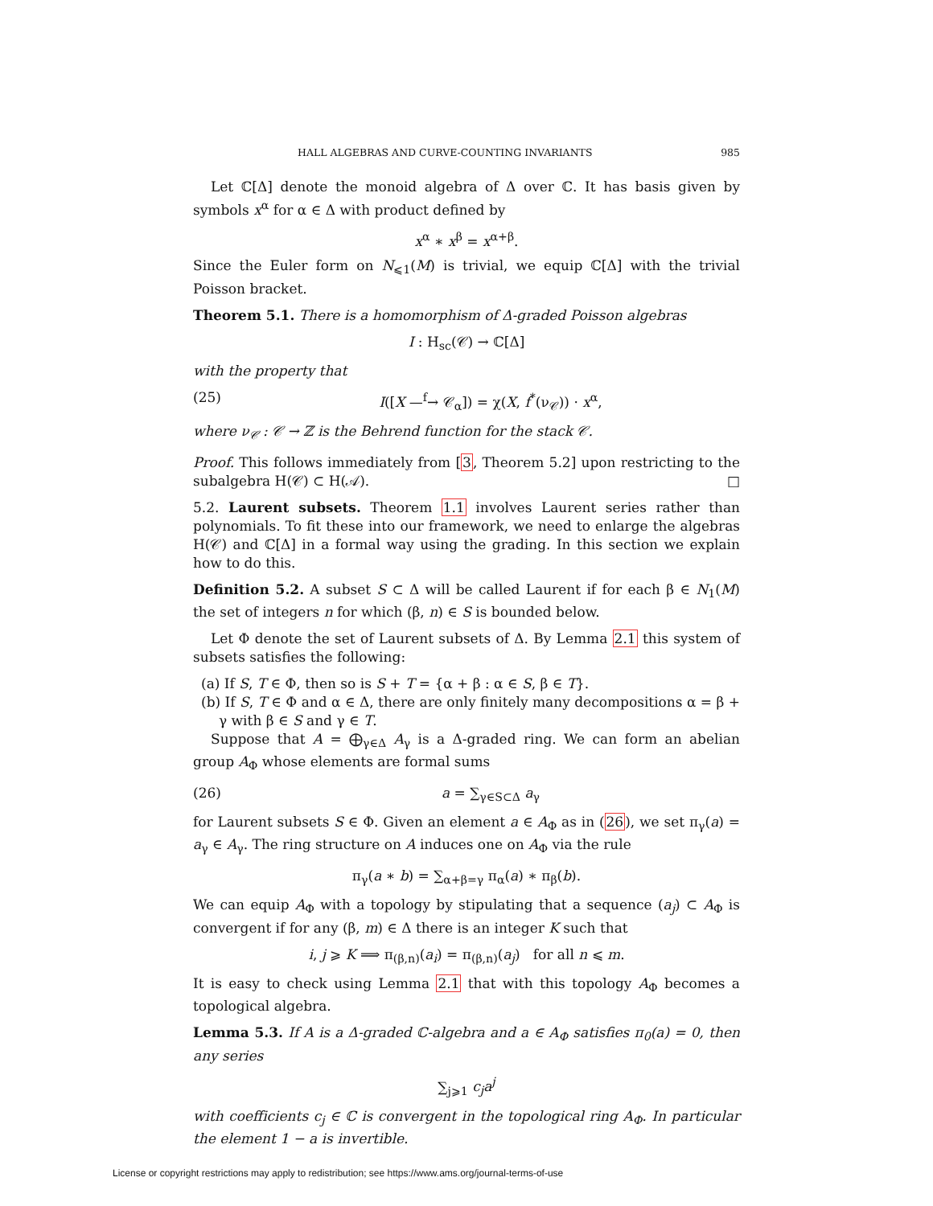HALL ALGEBRAS AND CURVE-COUNTING INVARIANTS 985
Let ℂ[Δ] denote the monoid algebra of Δ over ℂ. It has basis given by symbols x<sup>α</sup> for α ∈ Δ with product defined by
x<sup>α</sup> ∗ x<sup>β</sup> = x<sup>α+β</sup>.
Since the Euler form on N<sub>⩽1</sub>(M) is trivial, we equip ℂ[Δ] with the trivial Poisson bracket.
Theorem 5.1. There is a homomorphism of Δ-graded Poisson algebras
I : H<sub>sc</sub>(𝒞) → ℂ[Δ]
with the property that
(25) I([X —<sup>f</sup>→ 𝒞<sub>α</sub>]) = χ(X, f<sup>*</sup>(ν<sub>𝒞</sub>)) · x<sup>α</sup>,
where ν<sub>𝒞</sub> : 𝒞 → ℤ is the Behrend function for the stack 𝒞.
Proof. This follows immediately from [3, Theorem 5.2] upon restricting to the subalgebra H(𝒞) ⊂ H(𝒜). □
5.2. Laurent subsets. Theorem 1.1 involves Laurent series rather than polynomials. To fit these into our framework, we need to enlarge the algebras H(𝒞) and ℂ[Δ] in a formal way using the grading. In this section we explain how to do this.
Definition 5.2. A subset S ⊂ Δ will be called Laurent if for each β ∈ N<sub>1</sub>(M) the set of integers n for which (β, n) ∈ S is bounded below.
Let Φ denote the set of Laurent subsets of Δ. By Lemma 2.1 this system of subsets satisfies the following:
(a) If S, T ∈ Φ, then so is S + T = {α + β : α ∈ S, β ∈ T}.
(b) If S, T ∈ Φ and α ∈ Δ, there are only finitely many decompositions α = β + γ with β ∈ S and γ ∈ T.
Suppose that A = ⨁<sub>γ∈Δ</sub> A<sub>γ</sub> is a Δ-graded ring. We can form an abelian group A<sub>Φ</sub> whose elements are formal sums
(26) a = ∑<sub>γ∈S⊂Δ</sub> a<sub>γ</sub>
for Laurent subsets S ∈ Φ. Given an element a ∈ A<sub>Φ</sub> as in (26), we set π<sub>γ</sub>(a) = a<sub>γ</sub> ∈ A<sub>γ</sub>. The ring structure on A induces one on A<sub>Φ</sub> via the rule
π<sub>γ</sub>(a ∗ b) = ∑<sub>α+β=γ</sub> π<sub>α</sub>(a) ∗ π<sub>β</sub>(b).
We can equip A<sub>Φ</sub> with a topology by stipulating that a sequence (a<sub>j</sub>) ⊂ A<sub>Φ</sub> is convergent if for any (β, m) ∈ Δ there is an integer K such that
i, j ⩾ K ⟹ π<sub>(β,n)</sub>(a<sub>i</sub>) = π<sub>(β,n)</sub>(a<sub>j</sub>) for all n ⩽ m.
It is easy to check using Lemma 2.1 that with this topology A<sub>Φ</sub> becomes a topological algebra.
Lemma 5.3. If A is a Δ-graded ℂ-algebra and a ∈ A<sub>Φ</sub> satisfies π<sub>0</sub>(a) = 0, then any series
∑<sub>j⩾1</sub> c<sub>j</sub>a<sup>j</sup>
with coefficients c<sub>j</sub> ∈ ℂ is convergent in the topological ring A<sub>Φ</sub>. In particular the element 1 − a is invertible.
License or copyright restrictions may apply to redistribution; see https://www.ams.org/journal-terms-of-use